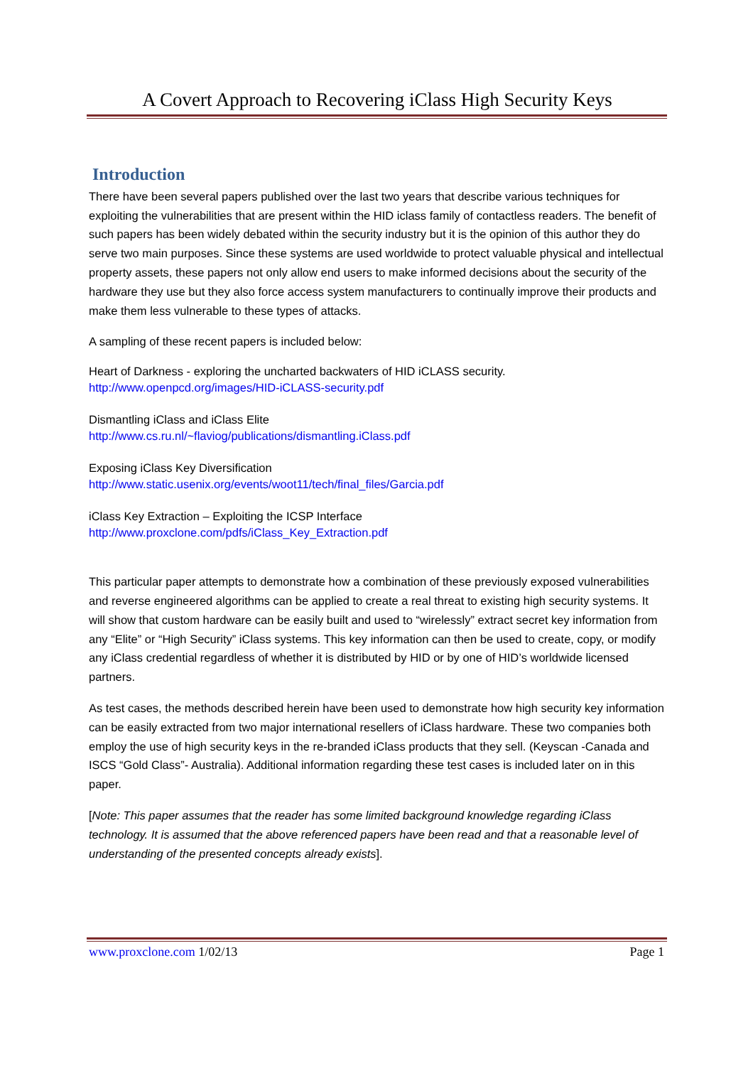A Covert Approach to Recovering iClass High Security Keys
Introduction
There have been several papers published over the last two years that describe various techniques for exploiting the vulnerabilities that are present within the HID iclass family of contactless readers. The benefit of such papers has been widely debated within the security industry but it is the opinion of this author they do serve two main purposes. Since these systems are used worldwide to protect valuable physical and intellectual property assets, these papers not only allow end users to make informed decisions about the security of the hardware they use but they also force access system manufacturers to continually improve their products and make them less vulnerable to these types of attacks.
A sampling of these recent papers is included below:
Heart of Darkness - exploring the uncharted backwaters of HID iCLASS security.
http://www.openpcd.org/images/HID-iCLASS-security.pdf
Dismantling iClass and iClass Elite
http://www.cs.ru.nl/~flaviog/publications/dismantling.iClass.pdf
Exposing iClass Key Diversification
http://www.static.usenix.org/events/woot11/tech/final_files/Garcia.pdf
iClass Key Extraction – Exploiting the ICSP Interface
http://www.proxclone.com/pdfs/iClass_Key_Extraction.pdf
This particular paper attempts to demonstrate how a combination of these previously exposed vulnerabilities and reverse engineered algorithms can be applied to create a real threat to existing high security systems. It will show that custom hardware can be easily built and used to “wirelessly” extract secret key information from any “Elite” or “High Security” iClass systems. This key information can then be used to create, copy, or modify any iClass credential regardless of whether it is distributed by HID or by one of HID’s worldwide licensed partners.
As test cases, the methods described herein have been used to demonstrate how high security key information can be easily extracted from two major international resellers of iClass hardware. These two companies both employ the use of high security keys in the re-branded iClass products that they sell. (Keyscan -Canada and ISCS “Gold Class”- Australia). Additional information regarding these test cases is included later on in this paper.
[Note: This paper assumes that the reader has some limited background knowledge regarding iClass technology. It is assumed that the above referenced papers have been read and that a reasonable level of understanding of the presented concepts already exists].
www.proxclone.com 1/02/13 Page 1